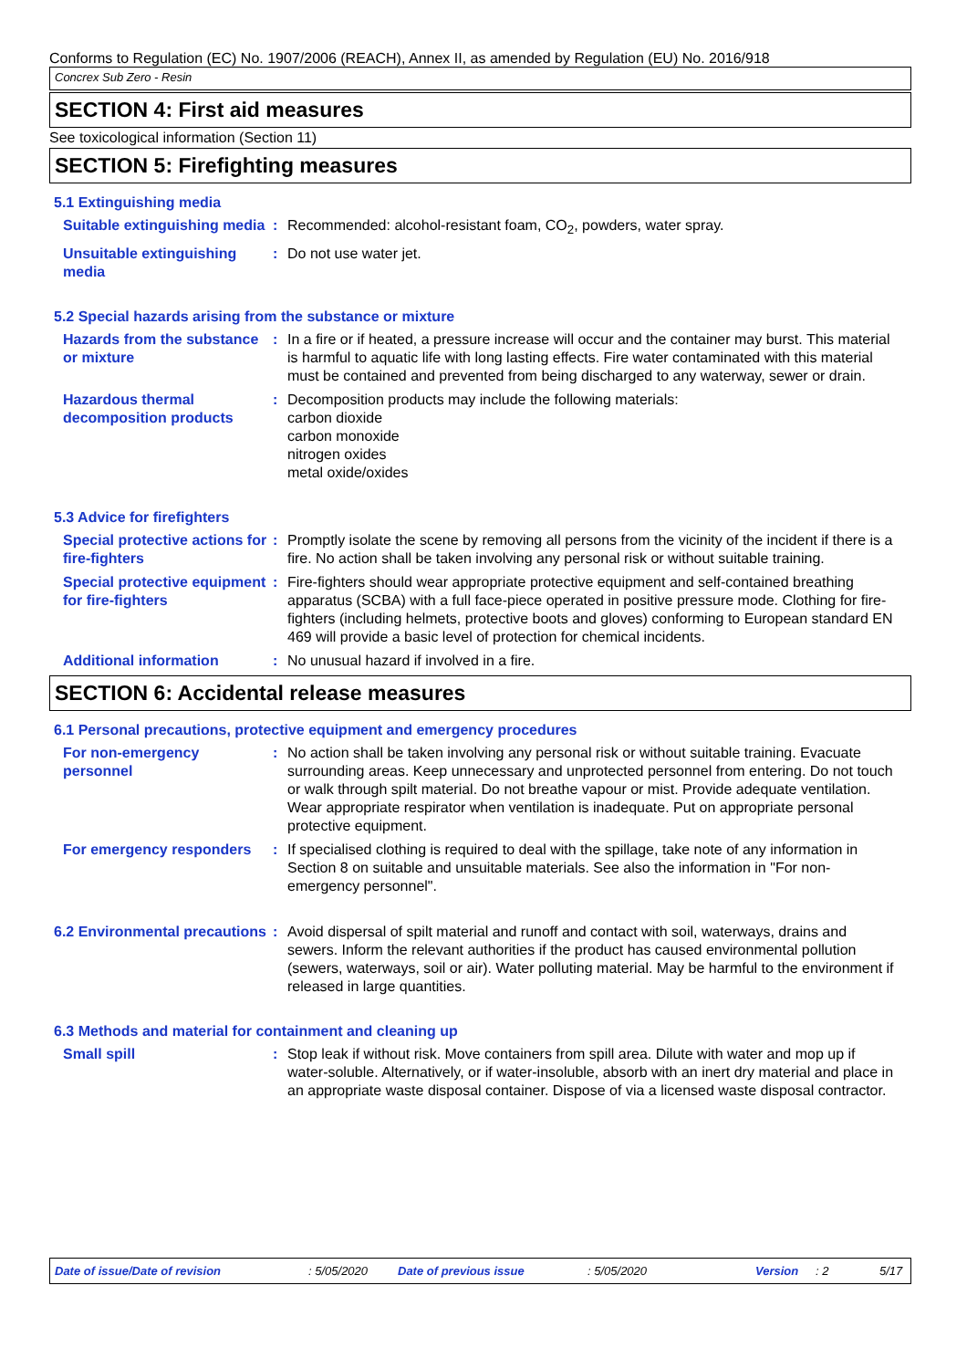Conforms to Regulation (EC) No. 1907/2006 (REACH), Annex II, as amended by Regulation (EU) No. 2016/918
Concrex Sub Zero - Resin
SECTION 4: First aid measures
See toxicological information (Section 11)
SECTION 5: Firefighting measures
5.1 Extinguishing media
Suitable extinguishing media
: Recommended: alcohol-resistant foam, CO<sub>2</sub>, powders, water spray.
Unsuitable extinguishing media
: Do not use water jet.
5.2 Special hazards arising from the substance or mixture
Hazards from the substance or mixture
: In a fire or if heated, a pressure increase will occur and the container may burst. This material is harmful to aquatic life with long lasting effects. Fire water contaminated with this material must be contained and prevented from being discharged to any waterway, sewer or drain.
Hazardous thermal decomposition products
: Decomposition products may include the following materials:
carbon dioxide
carbon monoxide
nitrogen oxides
metal oxide/oxides
5.3 Advice for firefighters
Special protective actions for fire-fighters
: Promptly isolate the scene by removing all persons from the vicinity of the incident if there is a fire. No action shall be taken involving any personal risk or without suitable training.
Special protective equipment for fire-fighters
: Fire-fighters should wear appropriate protective equipment and self-contained breathing apparatus (SCBA) with a full face-piece operated in positive pressure mode. Clothing for fire-fighters (including helmets, protective boots and gloves) conforming to European standard EN 469 will provide a basic level of protection for chemical incidents.
Additional information : No unusual hazard if involved in a fire.
SECTION 6: Accidental release measures
6.1 Personal precautions, protective equipment and emergency procedures
For non-emergency personnel
: No action shall be taken involving any personal risk or without suitable training. Evacuate surrounding areas. Keep unnecessary and unprotected personnel from entering. Do not touch or walk through spilt material. Do not breathe vapour or mist. Provide adequate ventilation. Wear appropriate respirator when ventilation is inadequate. Put on appropriate personal protective equipment.
For emergency responders : If specialised clothing is required to deal with the spillage, take note of any information in Section 8 on suitable and unsuitable materials. See also the information in "For non-emergency personnel".
6.2 Environmental precautions
: Avoid dispersal of spilt material and runoff and contact with soil, waterways, drains and sewers. Inform the relevant authorities if the product has caused environmental pollution (sewers, waterways, soil or air). Water polluting material. May be harmful to the environment if released in large quantities.
6.3 Methods and material for containment and cleaning up
Small spill : Stop leak if without risk. Move containers from spill area. Dilute with water and mop up if water-soluble. Alternatively, or if water-insoluble, absorb with an inert dry material and place in an appropriate waste disposal container. Dispose of via a licensed waste disposal contractor.
Date of issue/Date of revision: 5/05/2020 Date of previous issue: 5/05/2020 Version: 2 5/17